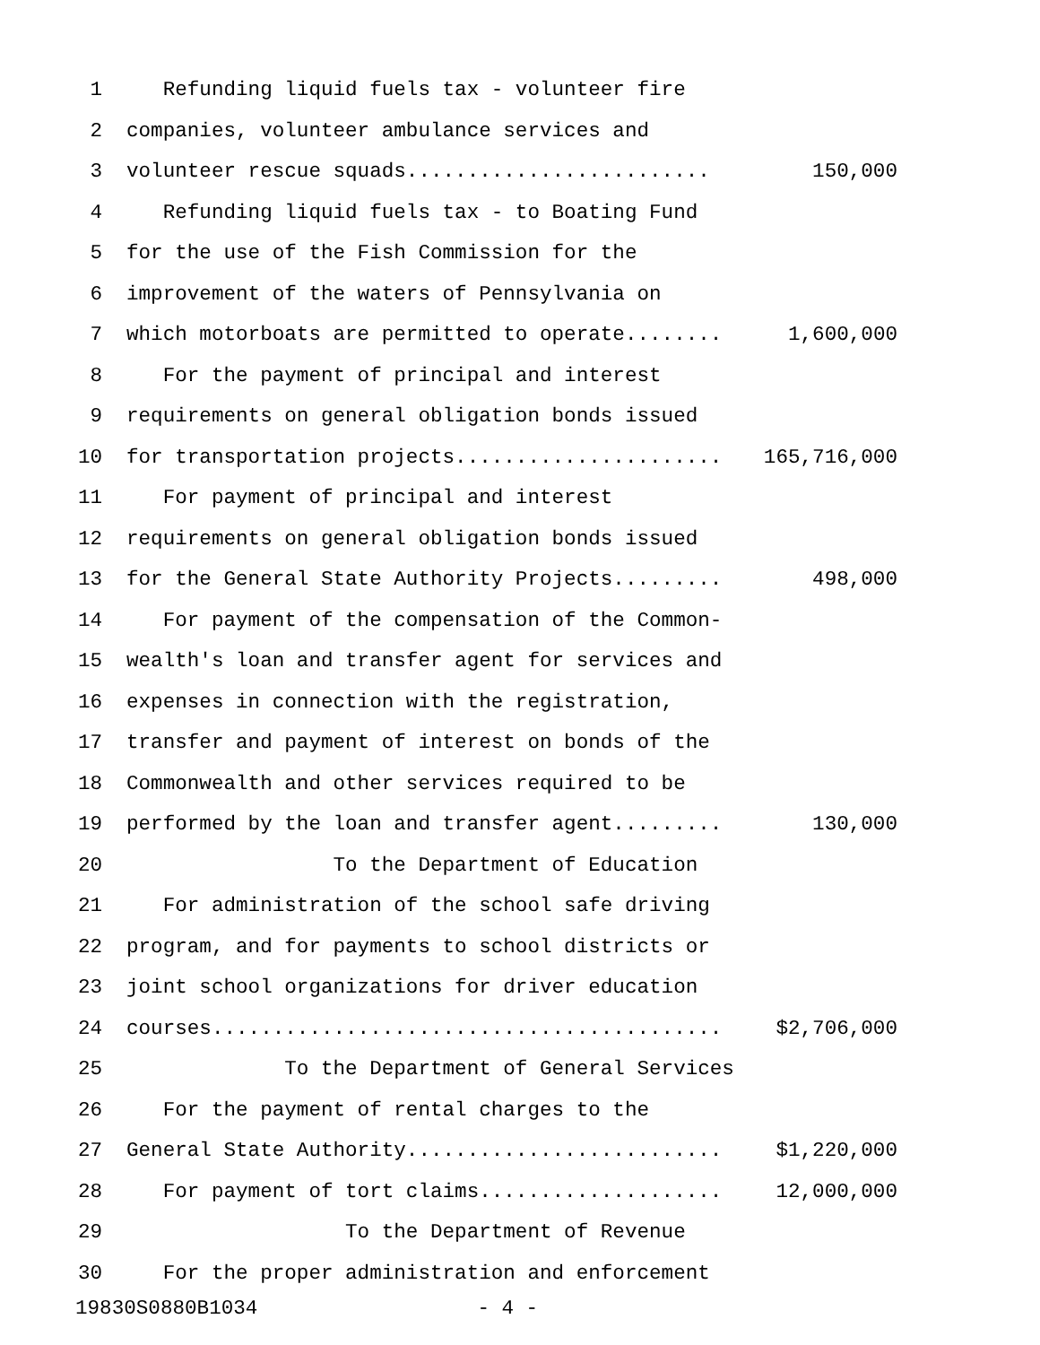1 Refunding liquid fuels tax - volunteer fire
2 companies, volunteer ambulance services and
3 volunteer rescue squads......................... 150,000
4 Refunding liquid fuels tax - to Boating Fund
5 for the use of the Fish Commission for the
6 improvement of the waters of Pennsylvania on
7 which motorboats are permitted to operate........ 1,600,000
8 For the payment of principal and interest
9 requirements on general obligation bonds issued
10 for transportation projects...................... 165,716,000
11 For payment of principal and interest
12 requirements on general obligation bonds issued
13 for the General State Authority Projects......... 498,000
14 For payment of the compensation of the Common-
15 wealth's loan and transfer agent for services and
16 expenses in connection with the registration,
17 transfer and payment of interest on bonds of the
18 Commonwealth and other services required to be
19 performed by the loan and transfer agent......... 130,000
20 To the Department of Education
21 For administration of the school safe driving
22 program, and for payments to school districts or
23 joint school organizations for driver education
24 courses.......................................... $2,706,000
25 To the Department of General Services
26 For the payment of rental charges to the
27 General State Authority.......................... $1,220,000
28 For payment of tort claims.................... 12,000,000
29 To the Department of Revenue
30 For the proper administration and enforcement
19830S0880B1034 - 4 -